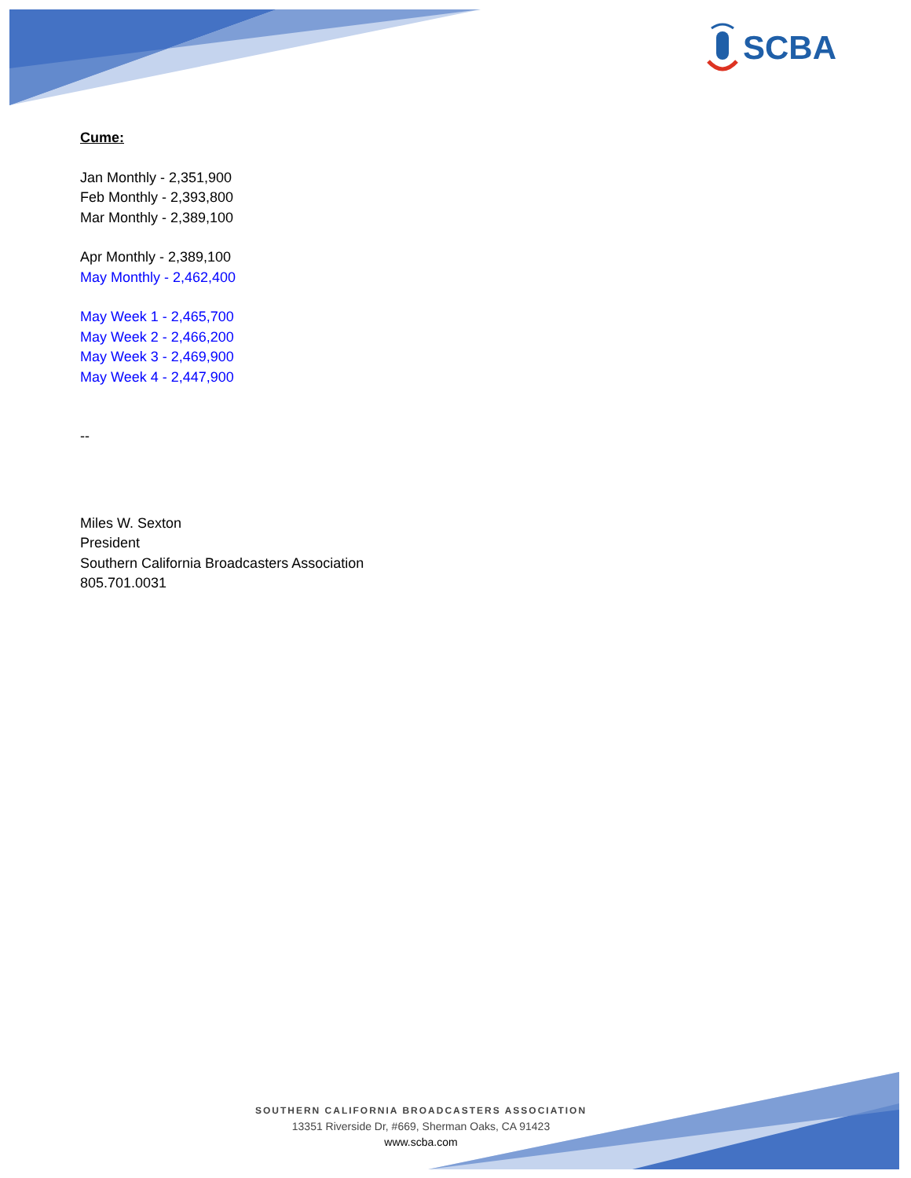SCBA
Cume:
Jan Monthly - 2,351,900
Feb Monthly - 2,393,800
Mar Monthly - 2,389,100
Apr Monthly - 2,389,100
May Monthly - 2,462,400
May Week 1 - 2,465,700
May Week 2 - 2,466,200
May Week 3 - 2,469,900
May Week 4 - 2,447,900
--
Miles W. Sexton
President
Southern California Broadcasters Association
805.701.0031
SOUTHERN CALIFORNIA BROADCASTERS ASSOCIATION
13351 Riverside Dr, #669, Sherman Oaks, CA 91423
www.scba.com